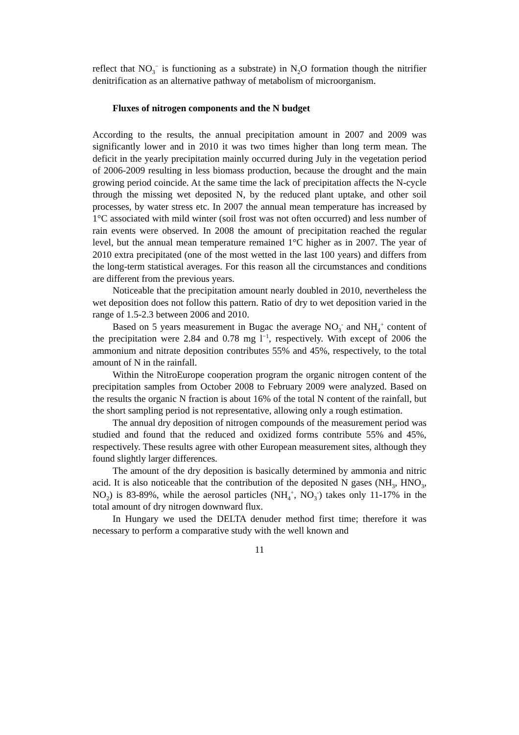reflect that NO<sub>3</sub><sup>−</sup> is functioning as a substrate) in N<sub>2</sub>O formation though the nitrifier denitrification as an alternative pathway of metabolism of microorganism.
Fluxes of nitrogen components and the N budget
According to the results, the annual precipitation amount in 2007 and 2009 was significantly lower and in 2010 it was two times higher than long term mean. The deficit in the yearly precipitation mainly occurred during July in the vegetation period of 2006-2009 resulting in less biomass production, because the drought and the main growing period coincide. At the same time the lack of precipitation affects the N-cycle through the missing wet deposited N, by the reduced plant uptake, and other soil processes, by water stress etc. In 2007 the annual mean temperature has increased by 1°C associated with mild winter (soil frost was not often occurred) and less number of rain events were observed. In 2008 the amount of precipitation reached the regular level, but the annual mean temperature remained 1°C higher as in 2007. The year of 2010 extra precipitated (one of the most wetted in the last 100 years) and differs from the long-term statistical averages. For this reason all the circumstances and conditions are different from the previous years.
Noticeable that the precipitation amount nearly doubled in 2010, nevertheless the wet deposition does not follow this pattern. Ratio of dry to wet deposition varied in the range of 1.5-2.3 between 2006 and 2010.
Based on 5 years measurement in Bugac the average NO<sub>3</sub><sup>-</sup> and NH<sub>4</sub><sup>+</sup> content of the precipitation were 2.84 and 0.78 mg l<sup>−1</sup>, respectively. With except of 2006 the ammonium and nitrate deposition contributes 55% and 45%, respectively, to the total amount of N in the rainfall.
Within the NitroEurope cooperation program the organic nitrogen content of the precipitation samples from October 2008 to February 2009 were analyzed. Based on the results the organic N fraction is about 16% of the total N content of the rainfall, but the short sampling period is not representative, allowing only a rough estimation.
The annual dry deposition of nitrogen compounds of the measurement period was studied and found that the reduced and oxidized forms contribute 55% and 45%, respectively. These results agree with other European measurement sites, although they found slightly larger differences.
The amount of the dry deposition is basically determined by ammonia and nitric acid. It is also noticeable that the contribution of the deposited N gases (NH<sub>3</sub>, HNO<sub>3</sub>, NO<sub>2</sub>) is 83-89%, while the aerosol particles (NH<sub>4</sub><sup>+</sup>, NO<sub>3</sub><sup>-</sup>) takes only 11-17% in the total amount of dry nitrogen downward flux.
In Hungary we used the DELTA denuder method first time; therefore it was necessary to perform a comparative study with the well known and
11